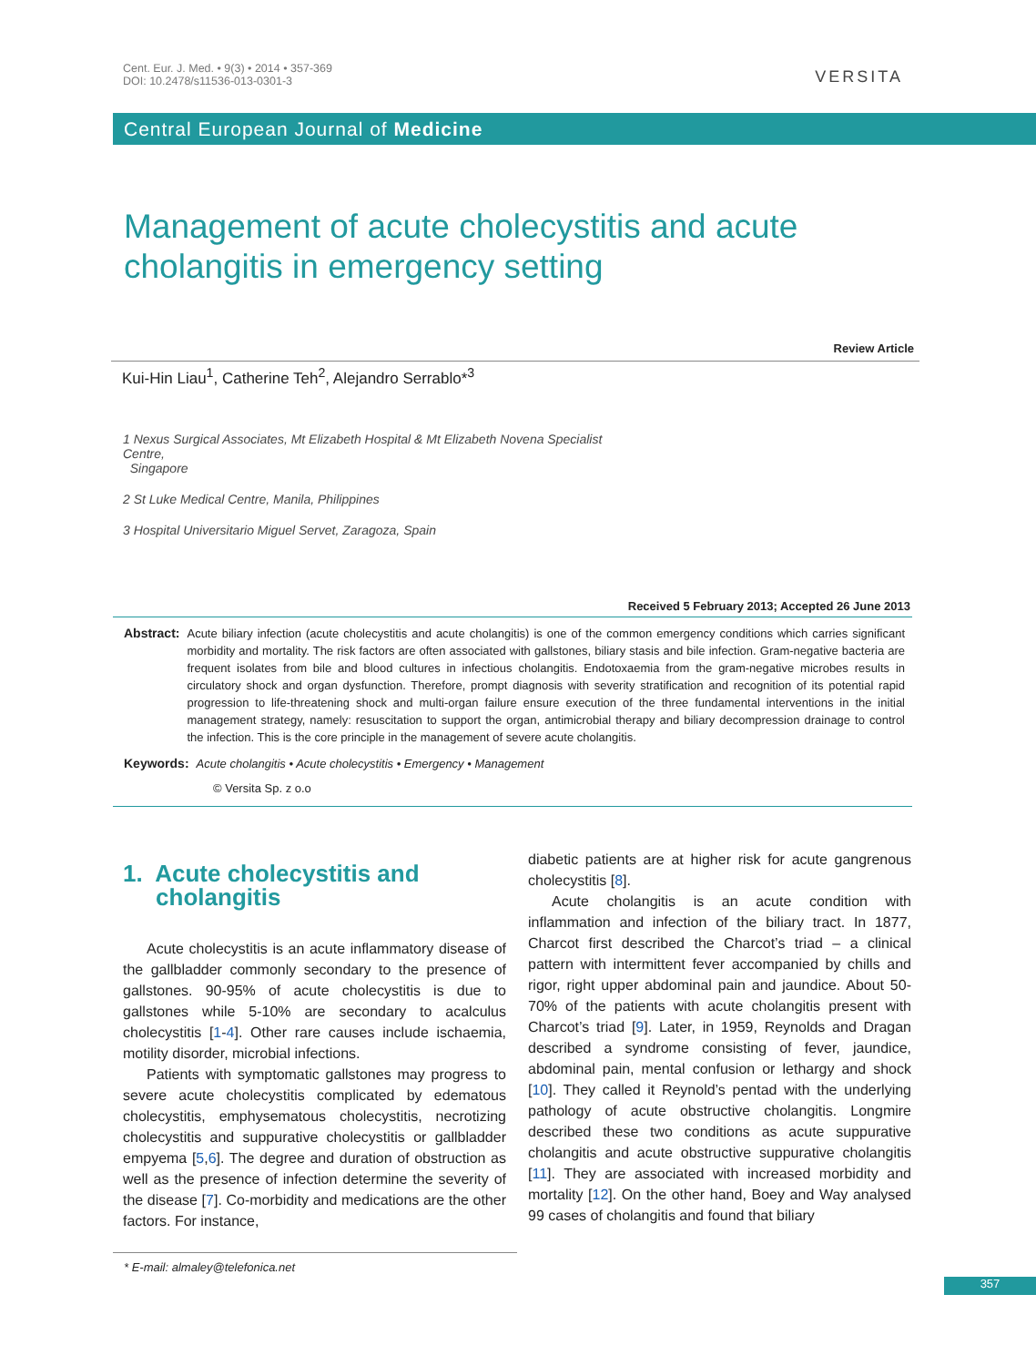Cent. Eur. J. Med. • 9(3) • 2014 • 357-369
DOI: 10.2478/s11536-013-0301-3
VERSITA
Central European Journal of Medicine
Management of acute cholecystitis and acute cholangitis in emergency setting
Review Article
Kui-Hin Liau<sup>1</sup>, Catherine Teh<sup>2</sup>, Alejandro Serrablo*<sup>3</sup>
1 Nexus Surgical Associates, Mt Elizabeth Hospital & Mt Elizabeth Novena Specialist Centre,
Singapore
2 St Luke Medical Centre, Manila, Philippines
3 Hospital Universitario Miguel Servet, Zaragoza, Spain
Received 5 February 2013; Accepted 26 June 2013
Abstract: Acute biliary infection (acute cholecystitis and acute cholangitis) is one of the common emergency conditions which carries significant morbidity and mortality. The risk factors are often associated with gallstones, biliary stasis and bile infection. Gram-negative bacteria are frequent isolates from bile and blood cultures in infectious cholangitis. Endotoxaemia from the gram-negative microbes results in circulatory shock and organ dysfunction. Therefore, prompt diagnosis with severity stratification and recognition of its potential rapid progression to life-threatening shock and multi-organ failure ensure execution of the three fundamental interventions in the initial management strategy, namely: resuscitation to support the organ, antimicrobial therapy and biliary decompression drainage to control the infection. This is the core principle in the management of severe acute cholangitis.
Keywords: Acute cholangitis • Acute cholecystitis • Emergency • Management
© Versita Sp. z o.o
1. Acute cholecystitis and
cholangitis
Acute cholecystitis is an acute inflammatory disease of the gallbladder commonly secondary to the presence of gallstones. 90-95% of acute cholecystitis is due to gallstones while 5-10% are secondary to acalculus cholecystitis [1-4]. Other rare causes include ischaemia, motility disorder, microbial infections.
Patients with symptomatic gallstones may progress to severe acute cholecystitis complicated by edematous cholecystitis, emphysematous cholecystitis, necrotizing cholecystitis and suppurative cholecystitis or gallbladder empyema [5,6]. The degree and duration of obstruction as well as the presence of infection determine the severity of the disease [7]. Co-morbidity and medications are the other factors. For instance,
diabetic patients are at higher risk for acute gangrenous cholecystitis [8].
Acute cholangitis is an acute condition with inflammation and infection of the biliary tract. In 1877, Charcot first described the Charcot’s triad – a clinical pattern with intermittent fever accompanied by chills and rigor, right upper abdominal pain and jaundice. About 50-70% of the patients with acute cholangitis present with Charcot’s triad [9]. Later, in 1959, Reynolds and Dragan described a syndrome consisting of fever, jaundice, abdominal pain, mental confusion or lethargy and shock [10]. They called it Reynold’s pentad with the underlying pathology of acute obstructive cholangitis. Longmire described these two conditions as acute suppurative cholangitis and acute obstructive suppurative cholangitis [11]. They are associated with increased morbidity and mortality [12]. On the other hand, Boey and Way analysed 99 cases of cholangitis and found that biliary
* E-mail: almaley@telefonica.net
357